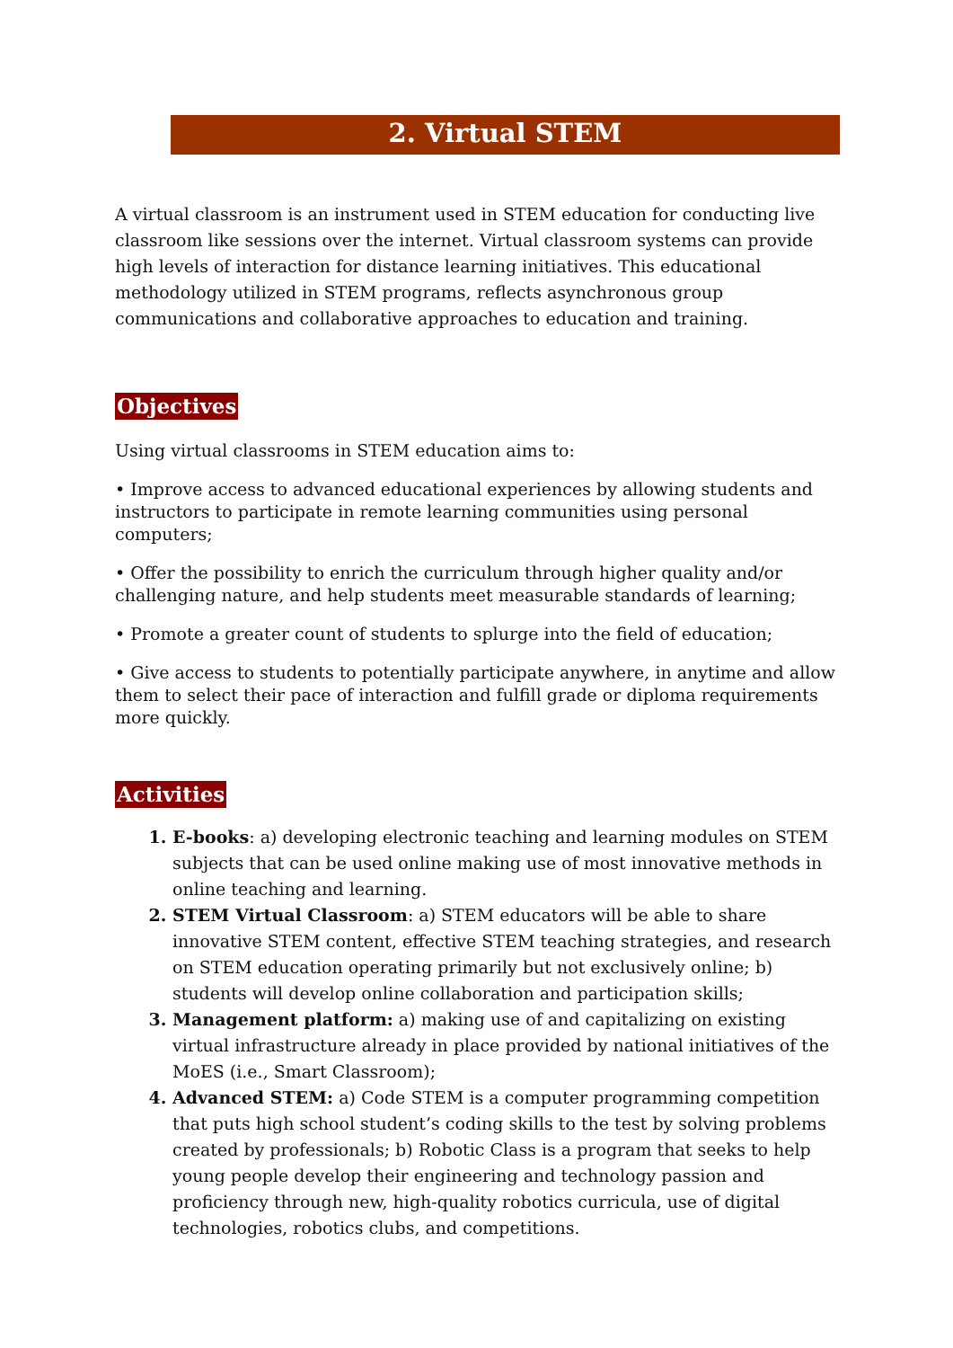2. Virtual STEM
A virtual classroom is an instrument used in STEM education for conducting live classroom like sessions over the internet. Virtual classroom systems can provide high levels of interaction for distance learning initiatives. This educational methodology utilized in STEM programs, reflects asynchronous group communications and collaborative approaches to education and training.
Objectives
Using virtual classrooms in STEM education aims to:
• Improve access to advanced educational experiences by allowing students and instructors to participate in remote learning communities using personal computers;
• Offer the possibility to enrich the curriculum through higher quality and/or challenging nature, and help students meet measurable standards of learning;
• Promote a greater count of students to splurge into the field of education;
• Give access to students to potentially participate anywhere, in anytime and allow them to select their pace of interaction and fulfill grade or diploma requirements more quickly.
Activities
E-books: a) developing electronic teaching and learning modules on STEM subjects that can be used online making use of most innovative methods in online teaching and learning.
STEM Virtual Classroom: a) STEM educators will be able to share innovative STEM content, effective STEM teaching strategies, and research on STEM education operating primarily but not exclusively online; b) students will develop online collaboration and participation skills;
Management platform: a) making use of and capitalizing on existing virtual infrastructure already in place provided by national initiatives of the MoES (i.e., Smart Classroom);
Advanced STEM: a) Code STEM is a computer programming competition that puts high school student’s coding skills to the test by solving problems created by professionals; b) Robotic Class is a program that seeks to help young people develop their engineering and technology passion and proficiency through new, high-quality robotics curricula, use of digital technologies, robotics clubs, and competitions.